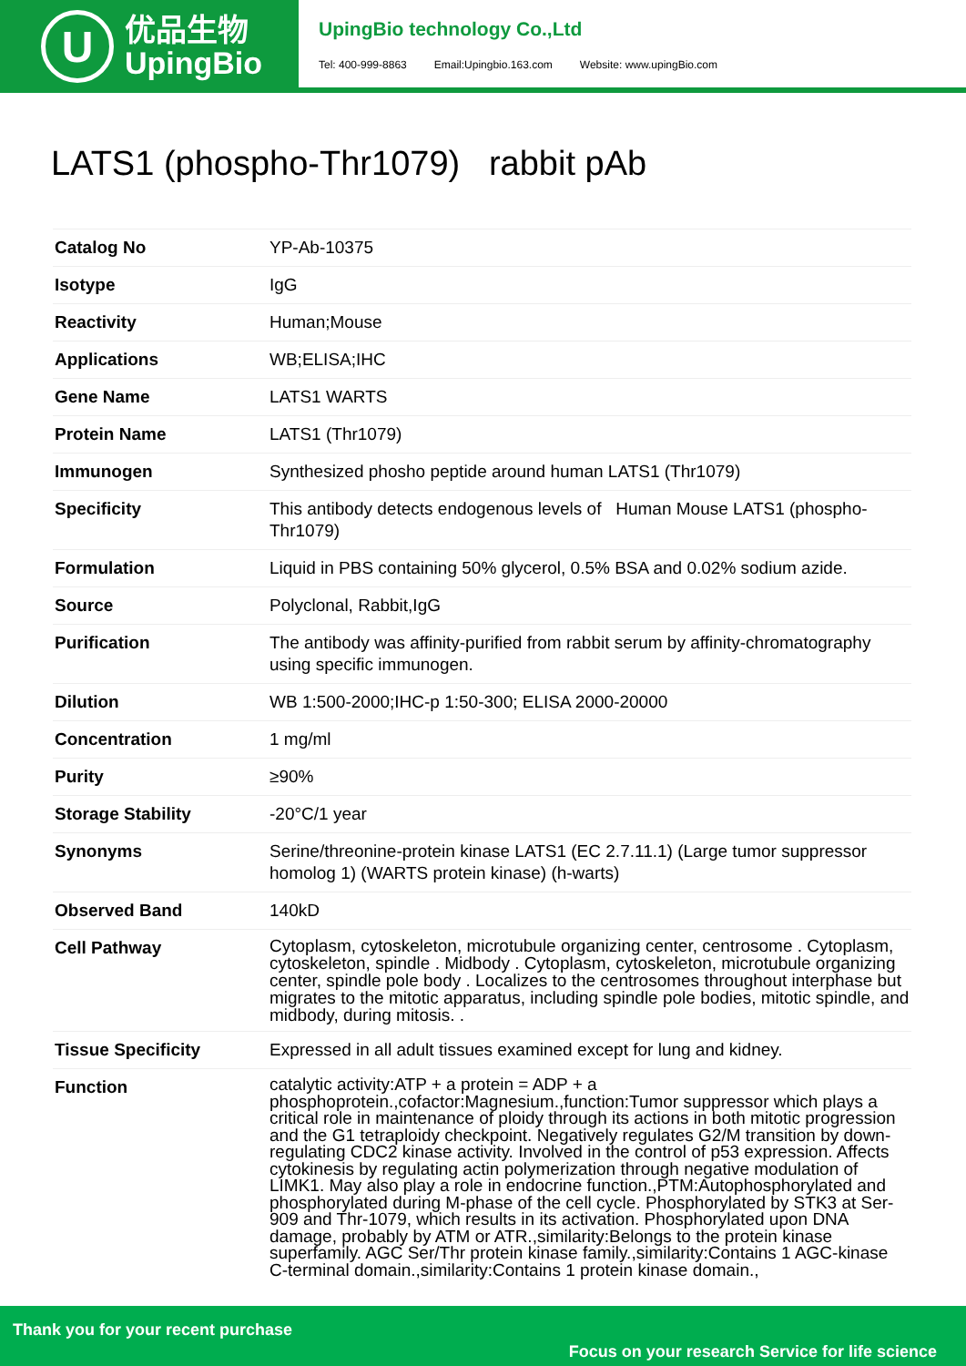U
优品生物
UpingBio
UpingBio technology Co.,Ltd
Tel: 400-999-8863 Email:Upingbio.163.com Website: www.upingBio.com
LATS1 (phospho-Thr1079) rabbit pAb
| Catalog No | YP-Ab-10375 |
| Isotype | IgG |
| Reactivity | Human;Mouse |
| Applications | WB;ELISA;IHC |
| Gene Name | LATS1 WARTS |
| Protein Name | LATS1 (Thr1079) |
| Immunogen | Synthesized phosho peptide around human LATS1 (Thr1079) |
| Specificity | This antibody detects endogenous levels of Human Mouse LATS1 (phospho-Thr1079) |
| Formulation | Liquid in PBS containing 50% glycerol, 0.5% BSA and 0.02% sodium azide. |
| Source | Polyclonal, Rabbit,IgG |
| Purification | The antibody was affinity-purified from rabbit serum by affinity-chromatography using specific immunogen. |
| Dilution | WB 1:500-2000;IHC-p 1:50-300; ELISA 2000-20000 |
| Concentration | 1 mg/ml |
| Purity | ≥90% |
| Storage Stability | -20°C/1 year |
| Synonyms | Serine/threonine-protein kinase LATS1 (EC 2.7.11.1) (Large tumor suppressor homolog 1) (WARTS protein kinase) (h-warts) |
| Observed Band | 140kD |
| Cell Pathway | Cytoplasm, cytoskeleton, microtubule organizing center, centrosome . Cytoplasm, cytoskeleton, spindle . Midbody . Cytoplasm, cytoskeleton, microtubule organizing center, spindle pole body . Localizes to the centrosomes throughout interphase but migrates to the mitotic apparatus, including spindle pole bodies, mitotic spindle, and midbody, during mitosis. . |
| Tissue Specificity | Expressed in all adult tissues examined except for lung and kidney. |
| Function | catalytic activity:ATP + a protein = ADP + a phosphoprotein.,cofactor:Magnesium.,function:Tumor suppressor which plays a critical role in maintenance of ploidy through its actions in both mitotic progression and the G1 tetraploidy checkpoint. Negatively regulates G2/M transition by down-regulating CDC2 kinase activity. Involved in the control of p53 expression. Affects cytokinesis by regulating actin polymerization through negative modulation of LIMK1. May also play a role in endocrine function.,PTM:Autophosphorylated and phosphorylated during M-phase of the cell cycle. Phosphorylated by STK3 at Ser-909 and Thr-1079, which results in its activation. Phosphorylated upon DNA damage, probably by ATM or ATR.,similarity:Belongs to the protein kinase superfamily. AGC Ser/Thr protein kinase family.,similarity:Contains 1 AGC-kinase C-terminal domain.,similarity:Contains 1 protein kinase domain., |
Thank you for your recent purchase
Focus on your research Service for life science